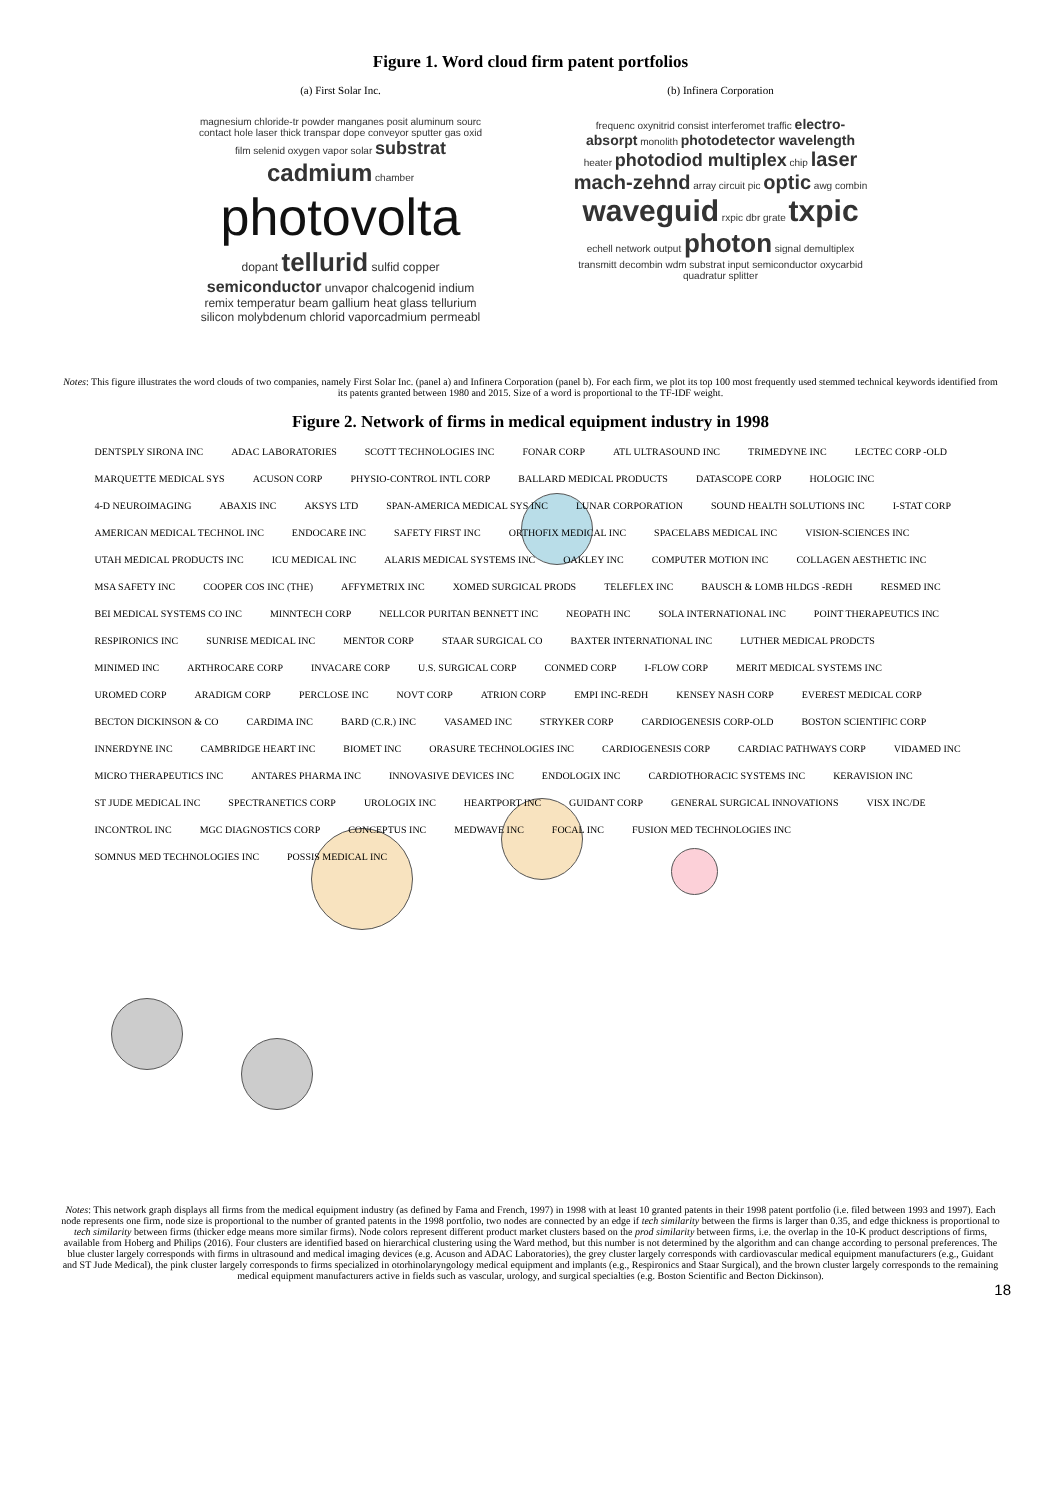Figure 1. Word cloud firm patent portfolios
(a) First Solar Inc.
magnesium chloride-tr powder manganes posit aluminum sourc contact hole laser thick transpar dope conveyor sputter gas oxid film selenid oxygen vapor solar substrat cadmium chamber
photovolta
dopant tellurid sulfid copper semiconductor unvapor chalcogenid indium remix temperatur beam gallium heat glass tellurium silicon molybdenum chlorid vaporcadmium permeabl
(b) Infinera Corporation
frequenc oxynitrid consist interferomet traffic electro-absorpt monolith photodetector wavelength heater photodiod multiplex chip laser mach-zehnd array circuit pic optic awg combin waveguid rxpic dbr grate txpic echell network output photon signal demultiplex transmitt decombin wdm substrat input semiconductor oxycarbid quadratur splitter
Notes: This figure illustrates the word clouds of two companies, namely First Solar Inc. (panel a) and Infinera Corporation (panel b). For each firm, we plot its top 100 most frequently used stemmed technical keywords identified from its patents granted between 1980 and 2015. Size of a word is proportional to the TF-IDF weight.
Figure 2. Network of firms in medical equipment industry in 1998
DENTSPLY SIRONA INC ADAC LABORATORIES SCOTT TECHNOLOGIES INC FONAR CORP ATL ULTRASOUND INC TRIMEDYNE INC LECTEC CORP -OLD MARQUETTE MEDICAL SYS ACUSON CORP PHYSIO-CONTROL INTL CORP BALLARD MEDICAL PRODUCTS DATASCOPE CORP HOLOGIC INC 4-D NEUROIMAGING ABAXIS INC AKSYS LTD SPAN-AMERICA MEDICAL SYS INC LUNAR CORPORATION SOUND HEALTH SOLUTIONS INC I-STAT CORP AMERICAN MEDICAL TECHNOL INC ENDOCARE INC SAFETY FIRST INC ORTHOFIX MEDICAL INC SPACELABS MEDICAL INC VISION-SCIENCES INC UTAH MEDICAL PRODUCTS INC ICU MEDICAL INC ALARIS MEDICAL SYSTEMS INC OAKLEY INC COMPUTER MOTION INC COLLAGEN AESTHETIC INC MSA SAFETY INC COOPER COS INC (THE) AFFYMETRIX INC XOMED SURGICAL PRODS TELEFLEX INC BAUSCH & LOMB HLDGS -REDH RESMED INC BEI MEDICAL SYSTEMS CO INC MINNTECH CORP NELLCOR PURITAN BENNETT INC NEOPATH INC SOLA INTERNATIONAL INC POINT THERAPEUTICS INC RESPIRONICS INC SUNRISE MEDICAL INC MENTOR CORP STAAR SURGICAL CO BAXTER INTERNATIONAL INC LUTHER MEDICAL PRODCTS MINIMED INC ARTHROCARE CORP INVACARE CORP U.S. SURGICAL CORP CONMED CORP I-FLOW CORP MERIT MEDICAL SYSTEMS INC UROMED CORP ARADIGM CORP PERCLOSE INC NOVT CORP ATRION CORP EMPI INC-REDH KENSEY NASH CORP EVEREST MEDICAL CORP BECTON DICKINSON & CO CARDIMA INC BARD (C.R.) INC VASAMED INC STRYKER CORP CARDIOGENESIS CORP-OLD BOSTON SCIENTIFIC CORP INNERDYNE INC CAMBRIDGE HEART INC BIOMET INC ORASURE TECHNOLOGIES INC CARDIOGENESIS CORP CARDIAC PATHWAYS CORP VIDAMED INC MICRO THERAPEUTICS INC ANTARES PHARMA INC INNOVASIVE DEVICES INC ENDOLOGIX INC CARDIOTHORACIC SYSTEMS INC KERAVISION INC ST JUDE MEDICAL INC SPECTRANETICS CORP UROLOGIX INC HEARTPORT INC GUIDANT CORP GENERAL SURGICAL INNOVATIONS VISX INC/DE INCONTROL INC MGC DIAGNOSTICS CORP CONCEPTUS INC MEDWAVE INC FOCAL INC FUSION MED TECHNOLOGIES INC SOMNUS MED TECHNOLOGIES INC POSSIS MEDICAL INC
Notes: This network graph displays all firms from the medical equipment industry (as defined by Fama and French, 1997) in 1998 with at least 10 granted patents in their 1998 patent portfolio (i.e. filed between 1993 and 1997). Each node represents one firm, node size is proportional to the number of granted patents in the 1998 portfolio, two nodes are connected by an edge if tech similarity between the firms is larger than 0.35, and edge thickness is proportional to tech similarity between firms (thicker edge means more similar firms). Node colors represent different product market clusters based on the prod similarity between firms, i.e. the overlap in the 10-K product descriptions of firms, available from Hoberg and Philips (2016). Four clusters are identified based on hierarchical clustering using the Ward method, but this number is not determined by the algorithm and can change according to personal preferences. The blue cluster largely corresponds with firms in ultrasound and medical imaging devices (e.g. Acuson and ADAC Laboratories), the grey cluster largely corresponds with cardiovascular medical equipment manufacturers (e.g., Guidant and ST Jude Medical), the pink cluster largely corresponds to firms specialized in otorhinolaryngology medical equipment and implants (e.g., Respironics and Staar Surgical), and the brown cluster largely corresponds to the remaining medical equipment manufacturers active in fields such as vascular, urology, and surgical specialties (e.g. Boston Scientific and Becton Dickinson).
18